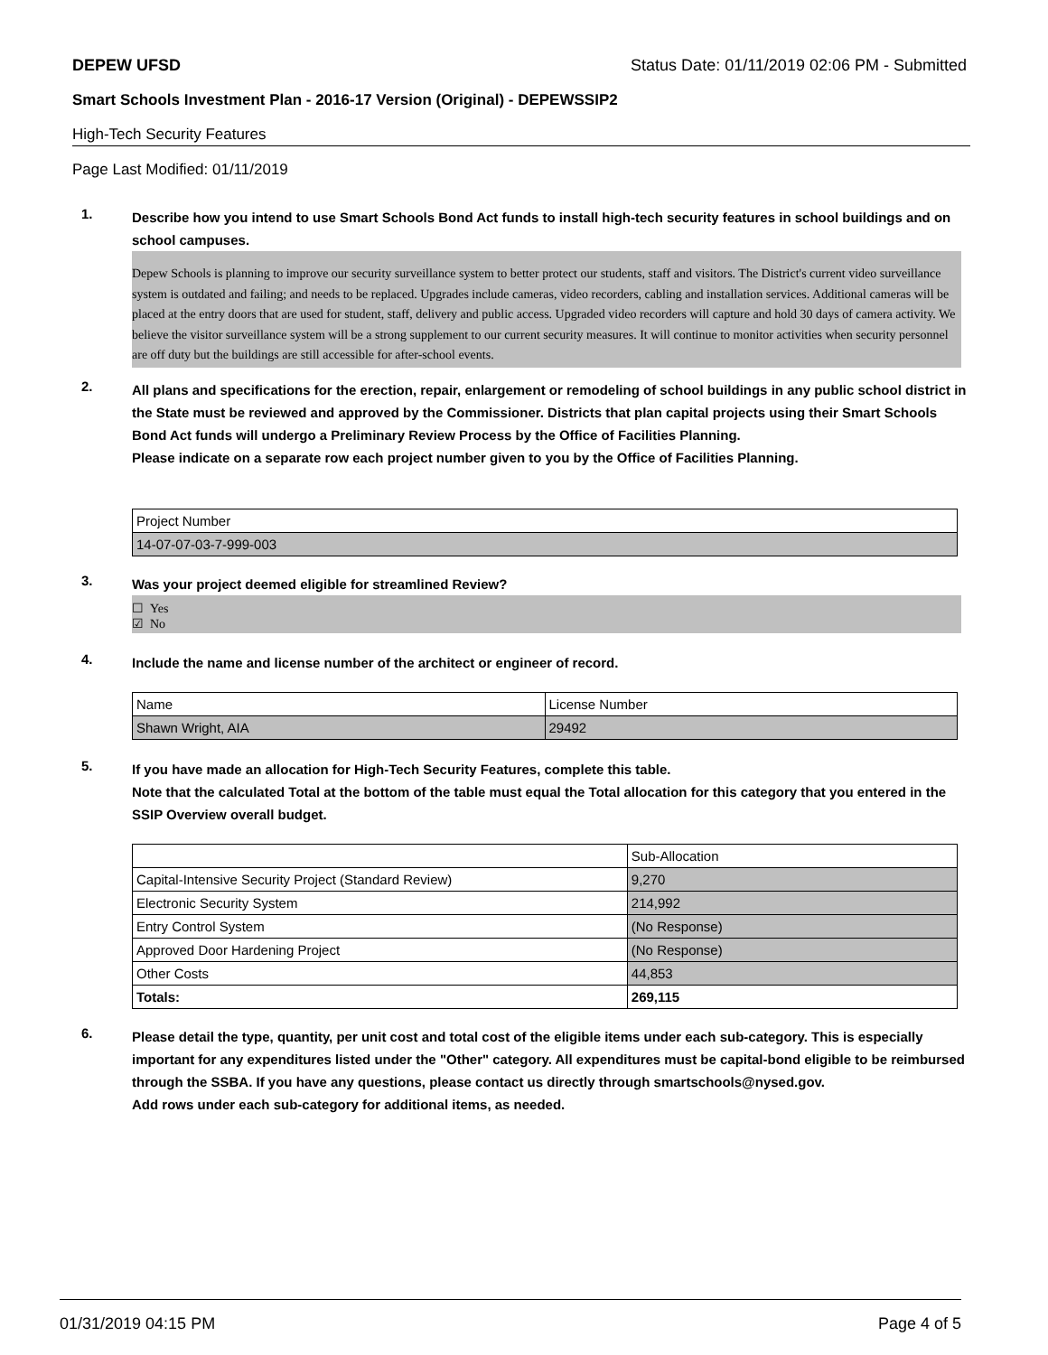DEPEW UFSD Status Date: 01/11/2019 02:06 PM - Submitted
Smart Schools Investment Plan - 2016-17 Version (Original) - DEPEWSSIP2
High-Tech Security Features
Page Last Modified: 01/11/2019
1. Describe how you intend to use Smart Schools Bond Act funds to install high-tech security features in school buildings and on school campuses.
Depew Schools is planning to improve our security surveillance system to better protect our students, staff and visitors. The District's current video surveillance system is outdated and failing; and needs to be replaced. Upgrades include cameras, video recorders, cabling and installation services. Additional cameras will be placed at the entry doors that are used for student, staff, delivery and public access. Upgraded video recorders will capture and hold 30 days of camera activity. We believe the visitor surveillance system will be a strong supplement to our current security measures. It will continue to monitor activities when security personnel are off duty but the buildings are still accessible for after-school events.
2. All plans and specifications for the erection, repair, enlargement or remodeling of school buildings in any public school district in the State must be reviewed and approved by the Commissioner. Districts that plan capital projects using their Smart Schools Bond Act funds will undergo a Preliminary Review Process by the Office of Facilities Planning.
Please indicate on a separate row each project number given to you by the Office of Facilities Planning.
| Project Number |
| 14-07-07-03-7-999-003 |
3. Was your project deemed eligible for streamlined Review?
☐ Yes
☑ No
4. Include the name and license number of the architect or engineer of record.
| Name | License Number |
| Shawn Wright, AIA | 29492 |
5. If you have made an allocation for High-Tech Security Features, complete this table.
Note that the calculated Total at the bottom of the table must equal the Total allocation for this category that you entered in the SSIP Overview overall budget.
| | Sub-Allocation |
| Capital-Intensive Security Project (Standard Review) | 9,270 |
| Electronic Security System | 214,992 |
| Entry Control System | (No Response) |
| Approved Door Hardening Project | (No Response) |
| Other Costs | 44,853 |
| Totals: | 269,115 |
6. Please detail the type, quantity, per unit cost and total cost of the eligible items under each sub-category. This is especially important for any expenditures listed under the "Other" category. All expenditures must be capital-bond eligible to be reimbursed through the SSBA. If you have any questions, please contact us directly through smartschools@nysed.gov.
Add rows under each sub-category for additional items, as needed.
01/31/2019 04:15 PM Page 4 of 5